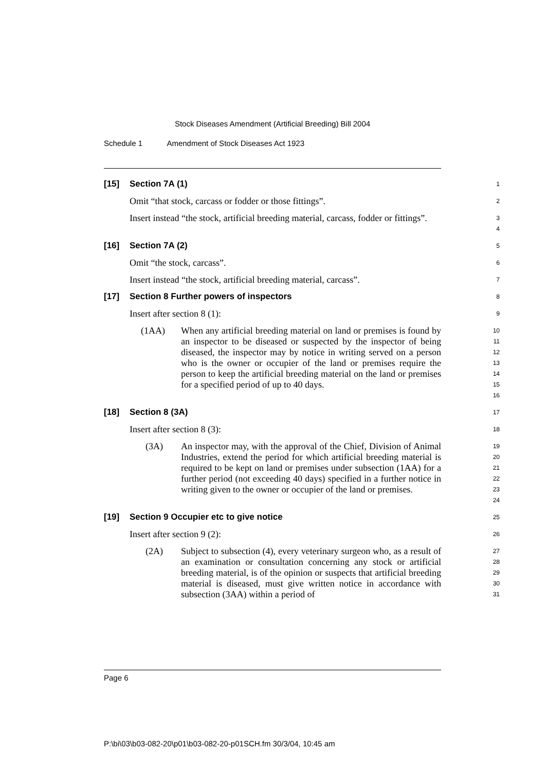Stock Diseases Amendment (Artificial Breeding) Bill 2004
Schedule 1 Amendment of Stock Diseases Act 1923
[15]
Section 7A (1)
1
Omit “that stock, carcass or fodder or those fittings”.
2
Insert instead “the stock, artificial breeding material, carcass, fodder or fittings”.
3
4
[16]
Section 7A (2)
5
Omit “the stock, carcass”.
6
Insert instead “the stock, artificial breeding material, carcass”.
7
[17]
Section 8 Further powers of inspectors
8
Insert after section 8 (1):
9
(1AA) When any artificial breeding material on land or premises is found by an inspector to be diseased or suspected by the inspector of being diseased, the inspector may by notice in writing served on a person who is the owner or occupier of the land or premises require the person to keep the artificial breeding material on the land or premises for a specified period of up to 40 days.
10
11
12
13
14
15
16
[18]
Section 8 (3A)
17
Insert after section 8 (3):
18
(3A) An inspector may, with the approval of the Chief, Division of Animal Industries, extend the period for which artificial breeding material is required to be kept on land or premises under subsection (1AA) for a further period (not exceeding 40 days) specified in a further notice in writing given to the owner or occupier of the land or premises.
19
20
21
22
23
24
[19]
Section 9 Occupier etc to give notice
25
Insert after section 9 (2):
26
(2A) Subject to subsection (4), every veterinary surgeon who, as a result of an examination or consultation concerning any stock or artificial breeding material, is of the opinion or suspects that artificial breeding material is diseased, must give written notice in accordance with subsection (3AA) within a period of
27
28
29
30
31
Page 6
P:\bi\03\b03-082-20\p01\b03-082-20-p01SCH.fm 30/3/04, 10:45 am